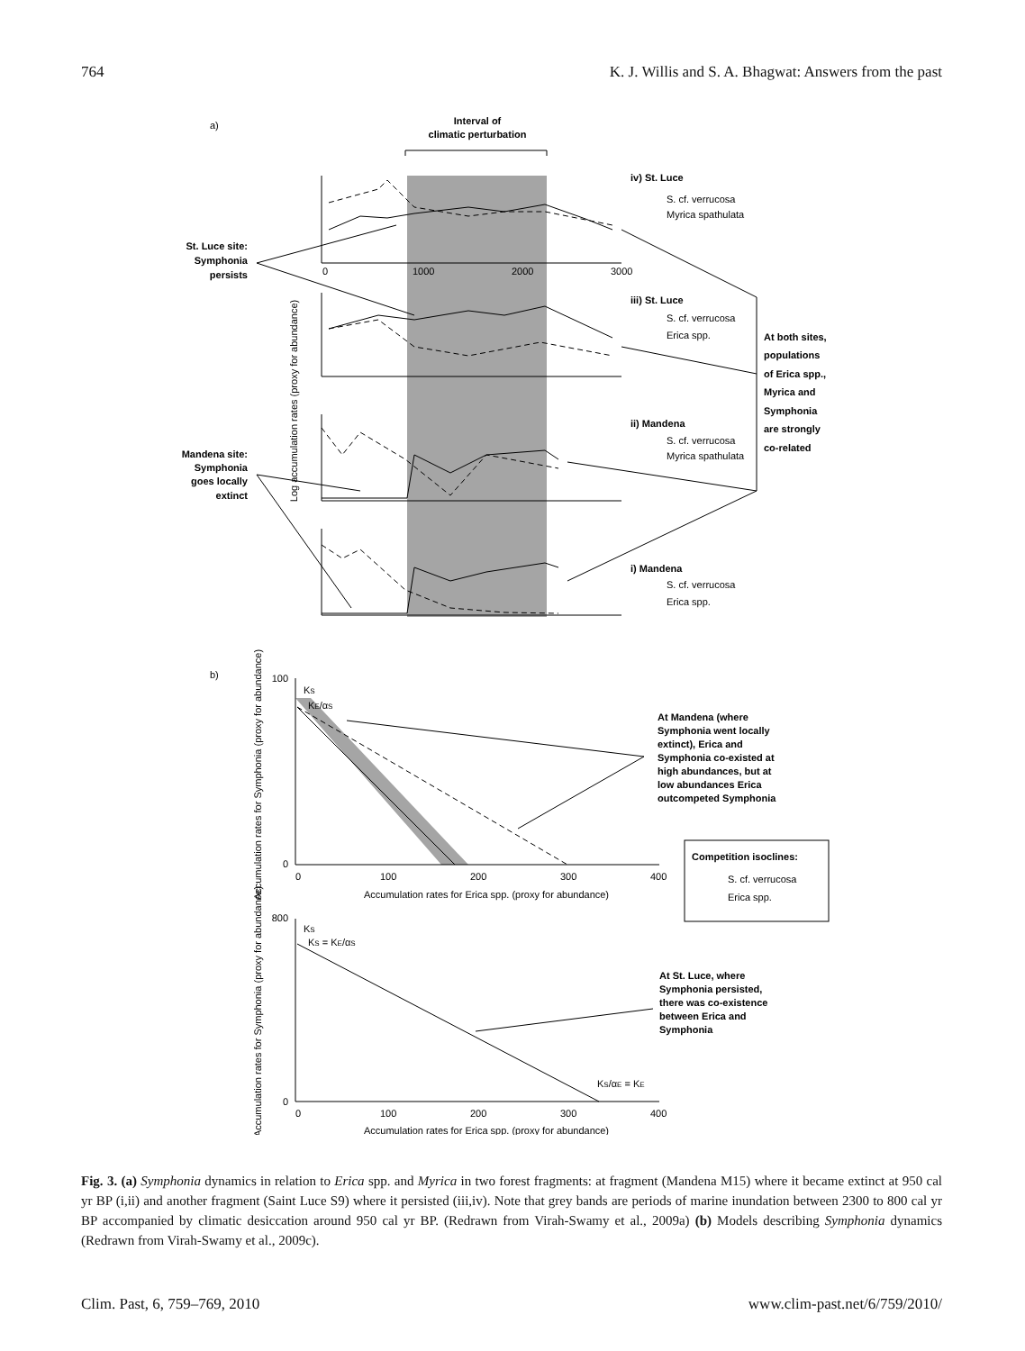764 K. J. Willis and S. A. Bhagwat: Answers from the past
a)
Interval of
climatic perturbation
0
1000
2000
3000
iv) St. Luce
S. cf. verrucosa
Myrica spathulata
iii) St. Luce
S. cf. verrucosa
Erica spp.
ii) Mandena
S. cf. verrucosa
Myrica spathulata
i) Mandena
S. cf. verrucosa
Erica spp.
St. Luce site:
Symphonia
persists
Mandena site:
Symphonia
goes locally
extinct
At both sites,
populations
of Erica spp.,
Myrica and
Symphonia
are strongly
co-related
Log accumulation rates (proxy for abundance)
b)
KS
KE/αS
At Mandena (where
Symphonia went locally
extinct), Erica and
Symphonia co-existed at
high abundances, but at
low abundances Erica
outcompeted Symphonia
Competition isoclines:
S. cf. verrucosa
Erica spp.
0
100
0
100
200
300
400
Accumulation rates for Erica spp. (proxy for abundance)
Accumulation rates for Symphonia (proxy for abundance)
KS
KS = KE/αS
KS/αE = KE
At St. Luce, where
Symphonia persisted,
there was co-existence
between Erica and
Symphonia
0
800
0
100
200
300
400
Accumulation rates for Erica spp. (proxy for abundance)
Accumulation rates for Symphonia (proxy for abundance)
Fig. 3. (a) Symphonia dynamics in relation to Erica spp. and Myrica in two forest fragments: at fragment (Mandena M15) where it became extinct at 950 cal yr BP (i,ii) and another fragment (Saint Luce S9) where it persisted (iii,iv). Note that grey bands are periods of marine inundation between 2300 to 800 cal yr BP accompanied by climatic desiccation around 950 cal yr BP. (Redrawn from Virah-Swamy et al., 2009a) (b) Models describing Symphonia dynamics (Redrawn from Virah-Swamy et al., 2009c).
Clim. Past, 6, 759–769, 2010 www.clim-past.net/6/759/2010/